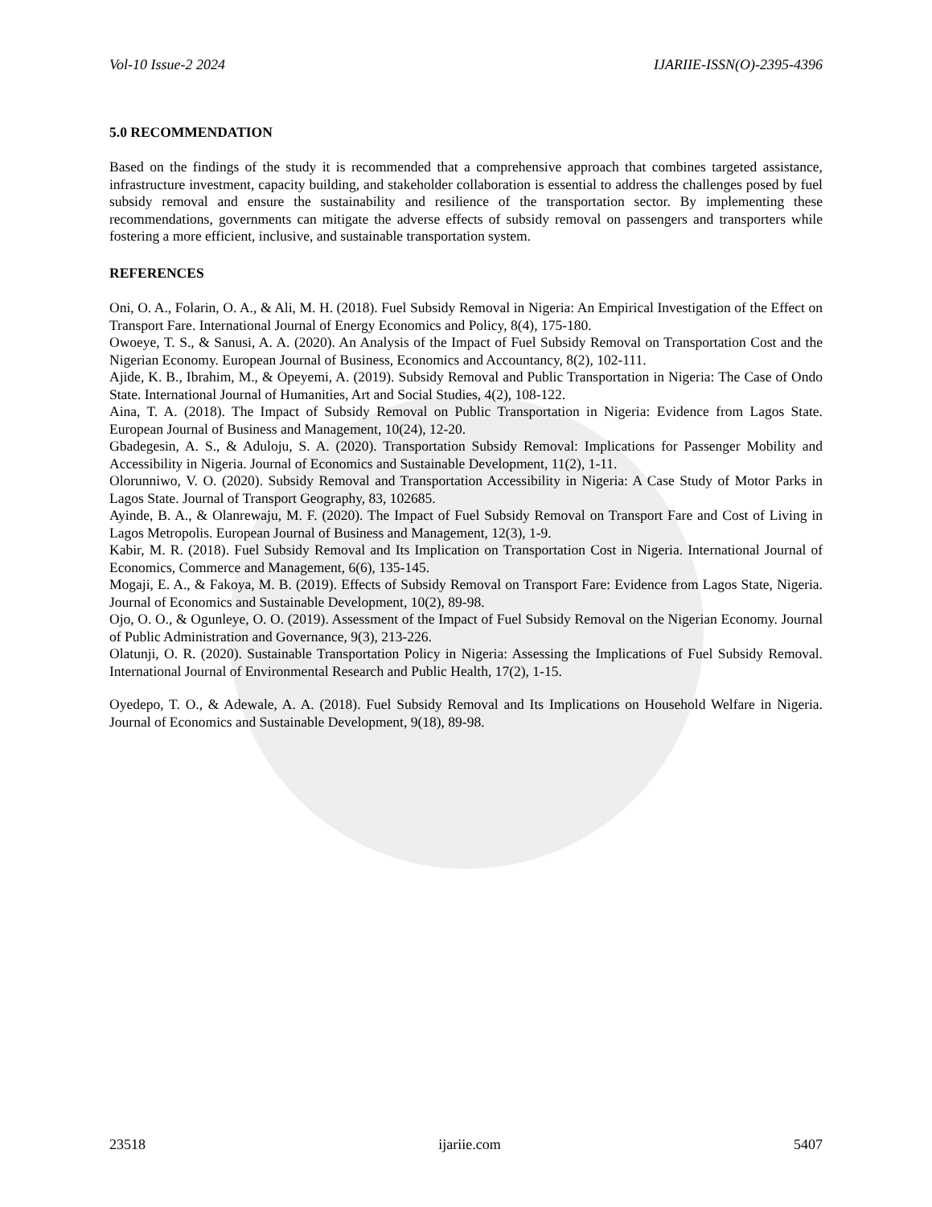Vol-10 Issue-2 2024 IJARIIE-ISSN(O)-2395-4396
5.0 RECOMMENDATION
Based on the findings of the study it is recommended that a comprehensive approach that combines targeted assistance, infrastructure investment, capacity building, and stakeholder collaboration is essential to address the challenges posed by fuel subsidy removal and ensure the sustainability and resilience of the transportation sector. By implementing these recommendations, governments can mitigate the adverse effects of subsidy removal on passengers and transporters while fostering a more efficient, inclusive, and sustainable transportation system.
REFERENCES
Oni, O. A., Folarin, O. A., & Ali, M. H. (2018). Fuel Subsidy Removal in Nigeria: An Empirical Investigation of the Effect on Transport Fare. International Journal of Energy Economics and Policy, 8(4), 175-180.
Owoeye, T. S., & Sanusi, A. A. (2020). An Analysis of the Impact of Fuel Subsidy Removal on Transportation Cost and the Nigerian Economy. European Journal of Business, Economics and Accountancy, 8(2), 102-111.
Ajide, K. B., Ibrahim, M., & Opeyemi, A. (2019). Subsidy Removal and Public Transportation in Nigeria: The Case of Ondo State. International Journal of Humanities, Art and Social Studies, 4(2), 108-122.
Aina, T. A. (2018). The Impact of Subsidy Removal on Public Transportation in Nigeria: Evidence from Lagos State. European Journal of Business and Management, 10(24), 12-20.
Gbadegesin, A. S., & Aduloju, S. A. (2020). Transportation Subsidy Removal: Implications for Passenger Mobility and Accessibility in Nigeria. Journal of Economics and Sustainable Development, 11(2), 1-11.
Olorunniwo, V. O. (2020). Subsidy Removal and Transportation Accessibility in Nigeria: A Case Study of Motor Parks in Lagos State. Journal of Transport Geography, 83, 102685.
Ayinde, B. A., & Olanrewaju, M. F. (2020). The Impact of Fuel Subsidy Removal on Transport Fare and Cost of Living in Lagos Metropolis. European Journal of Business and Management, 12(3), 1-9.
Kabir, M. R. (2018). Fuel Subsidy Removal and Its Implication on Transportation Cost in Nigeria. International Journal of Economics, Commerce and Management, 6(6), 135-145.
Mogaji, E. A., & Fakoya, M. B. (2019). Effects of Subsidy Removal on Transport Fare: Evidence from Lagos State, Nigeria. Journal of Economics and Sustainable Development, 10(2), 89-98.
Ojo, O. O., & Ogunleye, O. O. (2019). Assessment of the Impact of Fuel Subsidy Removal on the Nigerian Economy. Journal of Public Administration and Governance, 9(3), 213-226.
Olatunji, O. R. (2020). Sustainable Transportation Policy in Nigeria: Assessing the Implications of Fuel Subsidy Removal. International Journal of Environmental Research and Public Health, 17(2), 1-15.
Oyedepo, T. O., & Adewale, A. A. (2018). Fuel Subsidy Removal and Its Implications on Household Welfare in Nigeria. Journal of Economics and Sustainable Development, 9(18), 89-98.
23518 ijariie.com 5407